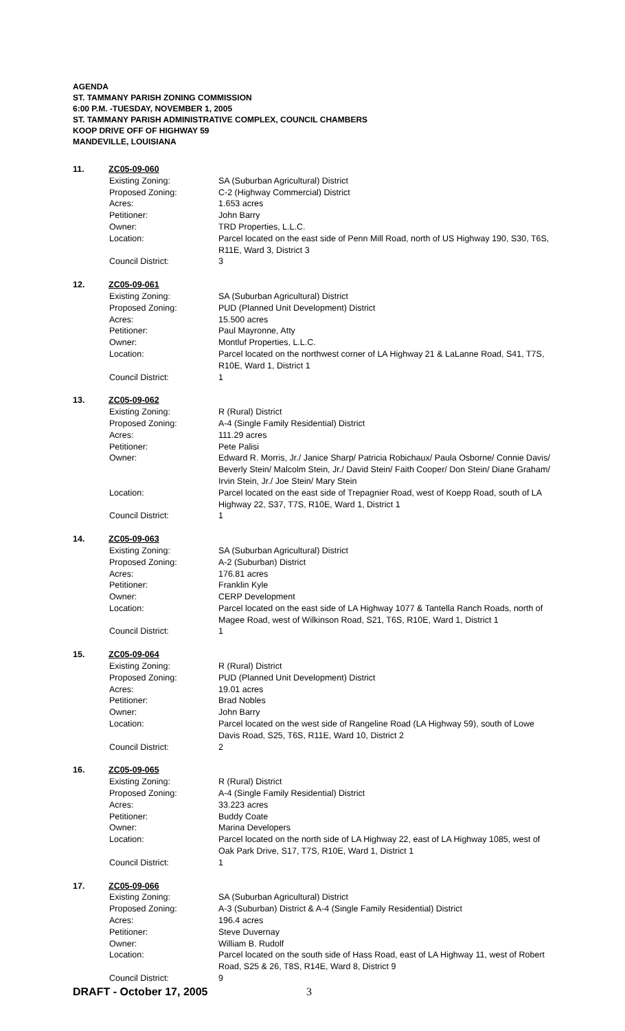AGENDA
ST. TAMMANY PARISH ZONING COMMISSION
6:00 P.M. -TUESDAY, NOVEMBER 1, 2005
ST. TAMMANY PARISH ADMINISTRATIVE COMPLEX, COUNCIL CHAMBERS
KOOP DRIVE OFF OF HIGHWAY 59
MANDEVILLE, LOUISIANA
11. ZC05-09-060
Existing Zoning: SA (Suburban Agricultural) District
Proposed Zoning: C-2 (Highway Commercial) District
Acres: 1.653 acres
Petitioner: John Barry
Owner: TRD Properties, L.L.C.
Location: Parcel located on the east side of Penn Mill Road, north of US Highway 190, S30, T6S, R11E, Ward 3, District 3
Council District: 3
12. ZC05-09-061
Existing Zoning: SA (Suburban Agricultural) District
Proposed Zoning: PUD (Planned Unit Development) District
Acres: 15.500 acres
Petitioner: Paul Mayronne, Atty
Owner: Montluf Properties, L.L.C.
Location: Parcel located on the northwest corner of LA Highway 21 & LaLanne Road, S41, T7S, R10E, Ward 1, District 1
Council District: 1
13. ZC05-09-062
Existing Zoning: R (Rural) District
Proposed Zoning: A-4 (Single Family Residential) District
Acres: 111.29 acres
Petitioner: Pete Palisi
Owner: Edward R. Morris, Jr./ Janice Sharp/ Patricia Robichaux/ Paula Osborne/ Connie Davis/ Beverly Stein/ Malcolm Stein, Jr./ David Stein/ Faith Cooper/ Don Stein/ Diane Graham/ Irvin Stein, Jr./ Joe Stein/ Mary Stein
Location: Parcel located on the east side of Trepagnier Road, west of Koepp Road, south of LA Highway 22, S37, T7S, R10E, Ward 1, District 1
Council District: 1
14. ZC05-09-063
Existing Zoning: SA (Suburban Agricultural) District
Proposed Zoning: A-2 (Suburban) District
Acres: 176.81 acres
Petitioner: Franklin Kyle
Owner: CERP Development
Location: Parcel located on the east side of LA Highway 1077 & Tantella Ranch Roads, north of Magee Road, west of Wilkinson Road, S21, T6S, R10E, Ward 1, District 1
Council District: 1
15. ZC05-09-064
Existing Zoning: R (Rural) District
Proposed Zoning: PUD (Planned Unit Development) District
Acres: 19.01 acres
Petitioner: Brad Nobles
Owner: John Barry
Location: Parcel located on the west side of Rangeline Road (LA Highway 59), south of Lowe Davis Road, S25, T6S, R11E, Ward 10, District 2
Council District: 2
16. ZC05-09-065
Existing Zoning: R (Rural) District
Proposed Zoning: A-4 (Single Family Residential) District
Acres: 33.223 acres
Petitioner: Buddy Coate
Owner: Marina Developers
Location: Parcel located on the north side of LA Highway 22, east of LA Highway 1085, west of Oak Park Drive, S17, T7S, R10E, Ward 1, District 1
Council District: 1
17. ZC05-09-066
Existing Zoning: SA (Suburban Agricultural) District
Proposed Zoning: A-3 (Suburban) District & A-4 (Single Family Residential) District
Acres: 196.4 acres
Petitioner: Steve Duvernay
Owner: William B. Rudolf
Location: Parcel located on the south side of Hass Road, east of LA Highway 11, west of Robert Road, S25 & 26, T8S, R14E, Ward 8, District 9
Council District: 9
DRAFT - October 17, 2005 3